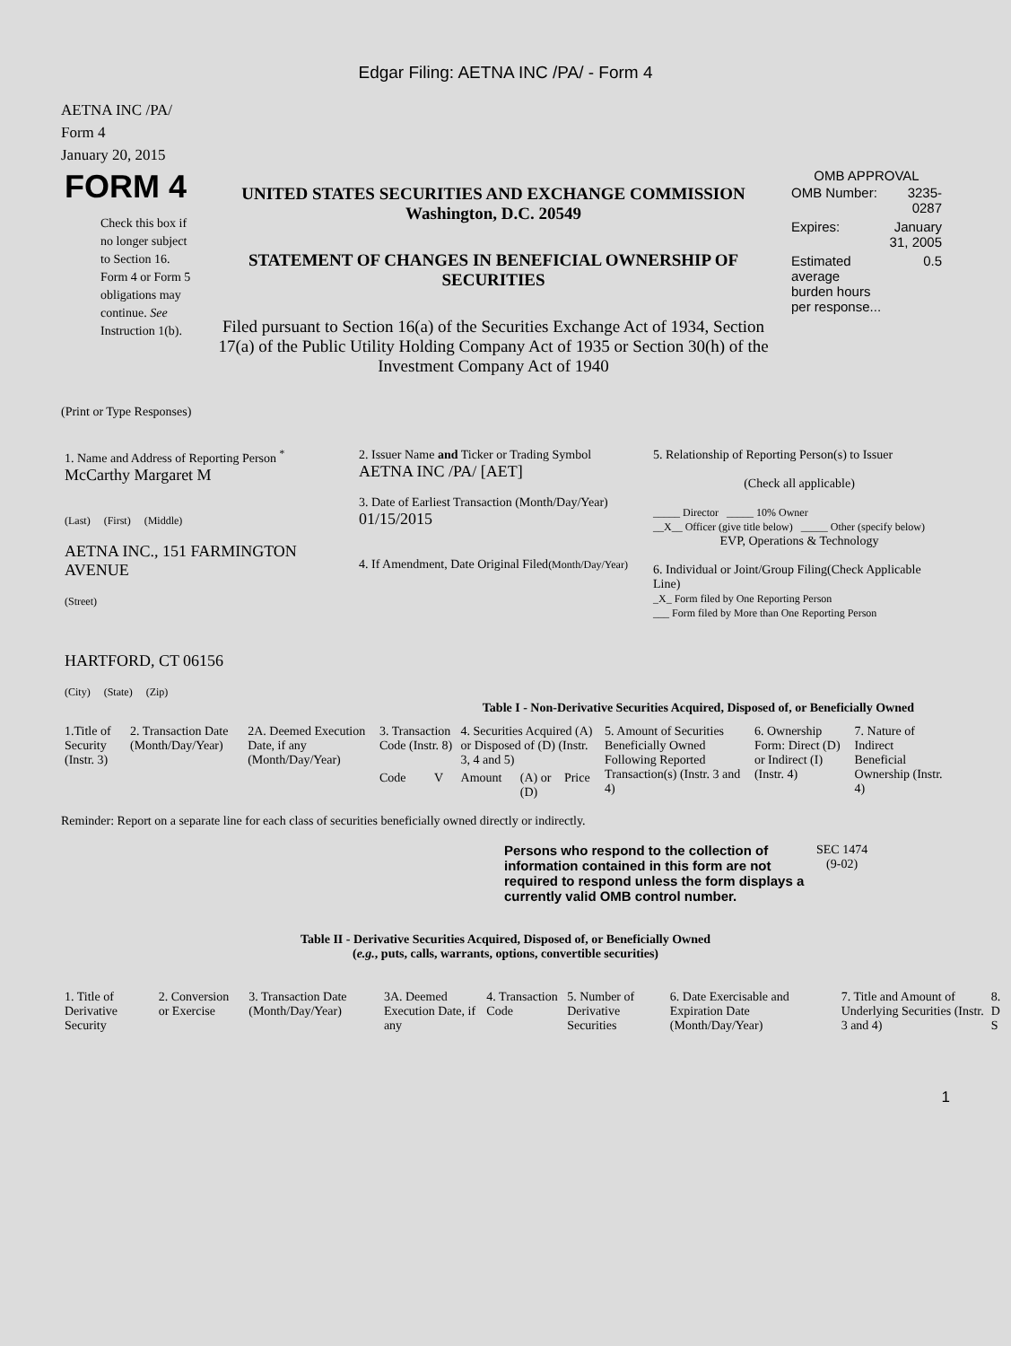Edgar Filing: AETNA INC /PA/ - Form 4
AETNA INC /PA/
Form 4
January 20, 2015
| FORM 4 Check this box if no longer subject to Section 16. Form 4 or Form 5 obligations may continue. See Instruction 1(b). | UNITED STATES SECURITIES AND EXCHANGE COMMISSION Washington, D.C. 20549 STATEMENT OF CHANGES IN BENEFICIAL OWNERSHIP OF SECURITIES Filed pursuant to Section 16(a) of the Securities Exchange Act of 1934, Section 17(a) of the Public Utility Holding Company Act of 1935 or Section 30(h) of the Investment Company Act of 1940 | OMB APPROVAL / OMB Number: / 3235-0287 / / Expires: / January 31, 2005 / / Estimated average burden hours per response... / 0.5 / |
(Print or Type Responses)
| 1. Name and Address of Reporting Person <sup>*</sup> McCarthy Margaret M (Last) (First) (Middle) AETNA INC., 151 FARMINGTON AVENUE (Street) HARTFORD, CT 06156 (City) (State) (Zip) | 2. Issuer Name and Ticker or Trading Symbol AETNA INC /PA/ [AET] 3. Date of Earliest Transaction (Month/Day/Year) 01/15/2015 4. If Amendment, Date Original Filed (Month/Day/Year) | 5. Relationship of Reporting Person(s) to Issuer (Check all applicable) _____ Director _____ 10% Owner __X__ Officer (give title below) _____ Other (specify below) EVP, Operations & Technology 6. Individual or Joint/Group Filing(Check Applicable Line) _X_ Form filed by One Reporting Person ___ Form filed by More than One Reporting Person |
Table I - Non-Derivative Securities Acquired, Disposed of, or Beneficially Owned
| 1.Title of Security (Instr. 3) | 2. Transaction Date (Month/Day/Year) | 2A. Deemed Execution Date, if any (Month/Day/Year) | 3. Transaction Code (Instr. 8) | | 4. Securities Acquired (A) or Disposed of (D) (Instr. 3, 4 and 5) | | | 5. Amount of Securities Beneficially Owned Following Reported Transaction(s) (Instr. 3 and 4) | 6. Ownership Form: Direct (D) or Indirect (I) (Instr. 4) | 7. Nature of Indirect Beneficial Ownership (Instr. 4) |
| --- | --- | --- | --- | --- | --- | --- | --- | --- | --- | --- |
| | | | Code | V | Amount | (A) or (D) | Price | | | |
Reminder: Report on a separate line for each class of securities beneficially owned directly or indirectly.
| Persons who respond to the collection of information contained in this form are not required to respond unless the form displays a currently valid OMB control number. | SEC 1474 (9-02) |
Table II - Derivative Securities Acquired, Disposed of, or Beneficially Owned
(e.g., puts, calls, warrants, options, convertible securities)
| 1. Title of Derivative Security | 2. Conversion or Exercise | 3. Transaction Date (Month/Day/Year) | 3A. Deemed Execution Date, if any | 4. Transaction Code | 5. Number of Derivative Securities | 6. Date Exercisable and Expiration Date (Month/Day/Year) | 7. Title and Amount of Underlying Securities (Instr. 3 and 4) | 8. D S |
| --- | --- | --- | --- | --- | --- | --- | --- | --- |
1